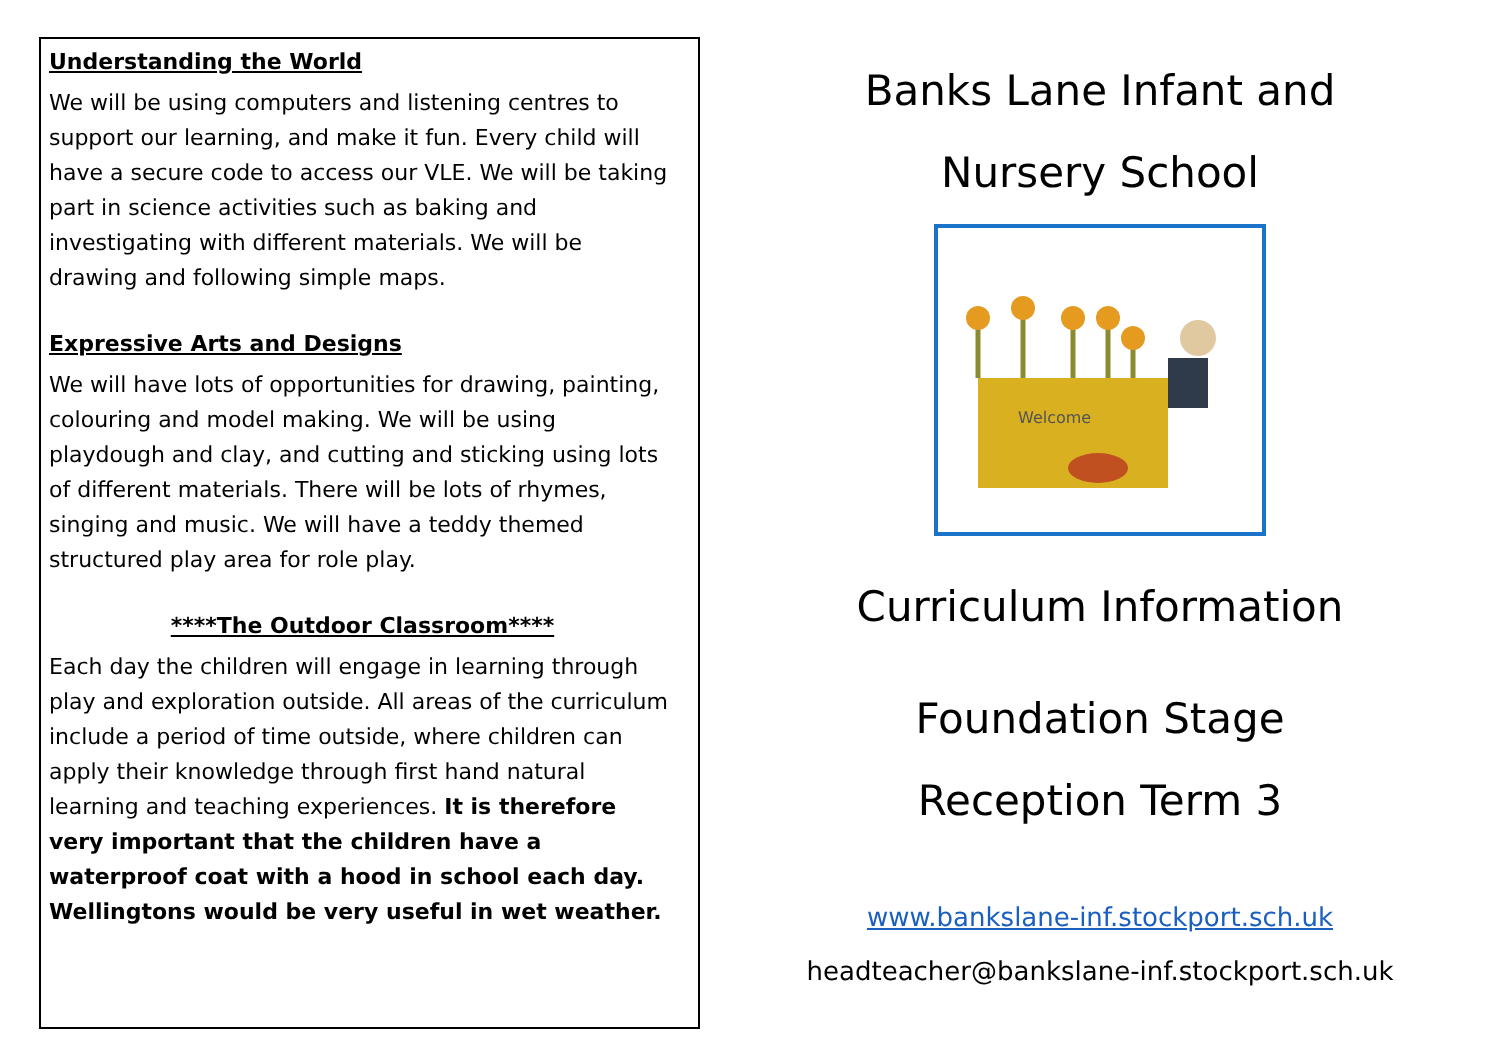Understanding the World
We will be using computers and listening centres to support our learning, and make it fun. Every child will have a secure code to access our VLE. We will be taking part in science activities such as baking and investigating with different materials. We will be drawing and following simple maps.
Expressive Arts and Designs
We will have lots of opportunities for drawing, painting, colouring and model making. We will be using playdough and clay, and cutting and sticking using lots of different materials. There will be lots of rhymes, singing and music. We will have a teddy themed structured play area for role play.
****The Outdoor Classroom****
Each day the children will engage in learning through play and exploration outside. All areas of the curriculum include a period of time outside, where children can apply their knowledge through first hand natural learning and teaching experiences. It is therefore very important that the children have a waterproof coat with a hood in school each day. Wellingtons would be very useful in wet weather.
Banks Lane Infant and
Nursery School
Welcome
Curriculum Information
Foundation Stage
Reception Term 3
www.bankslane-inf.stockport.sch.uk
headteacher@bankslane-inf.stockport.sch.uk